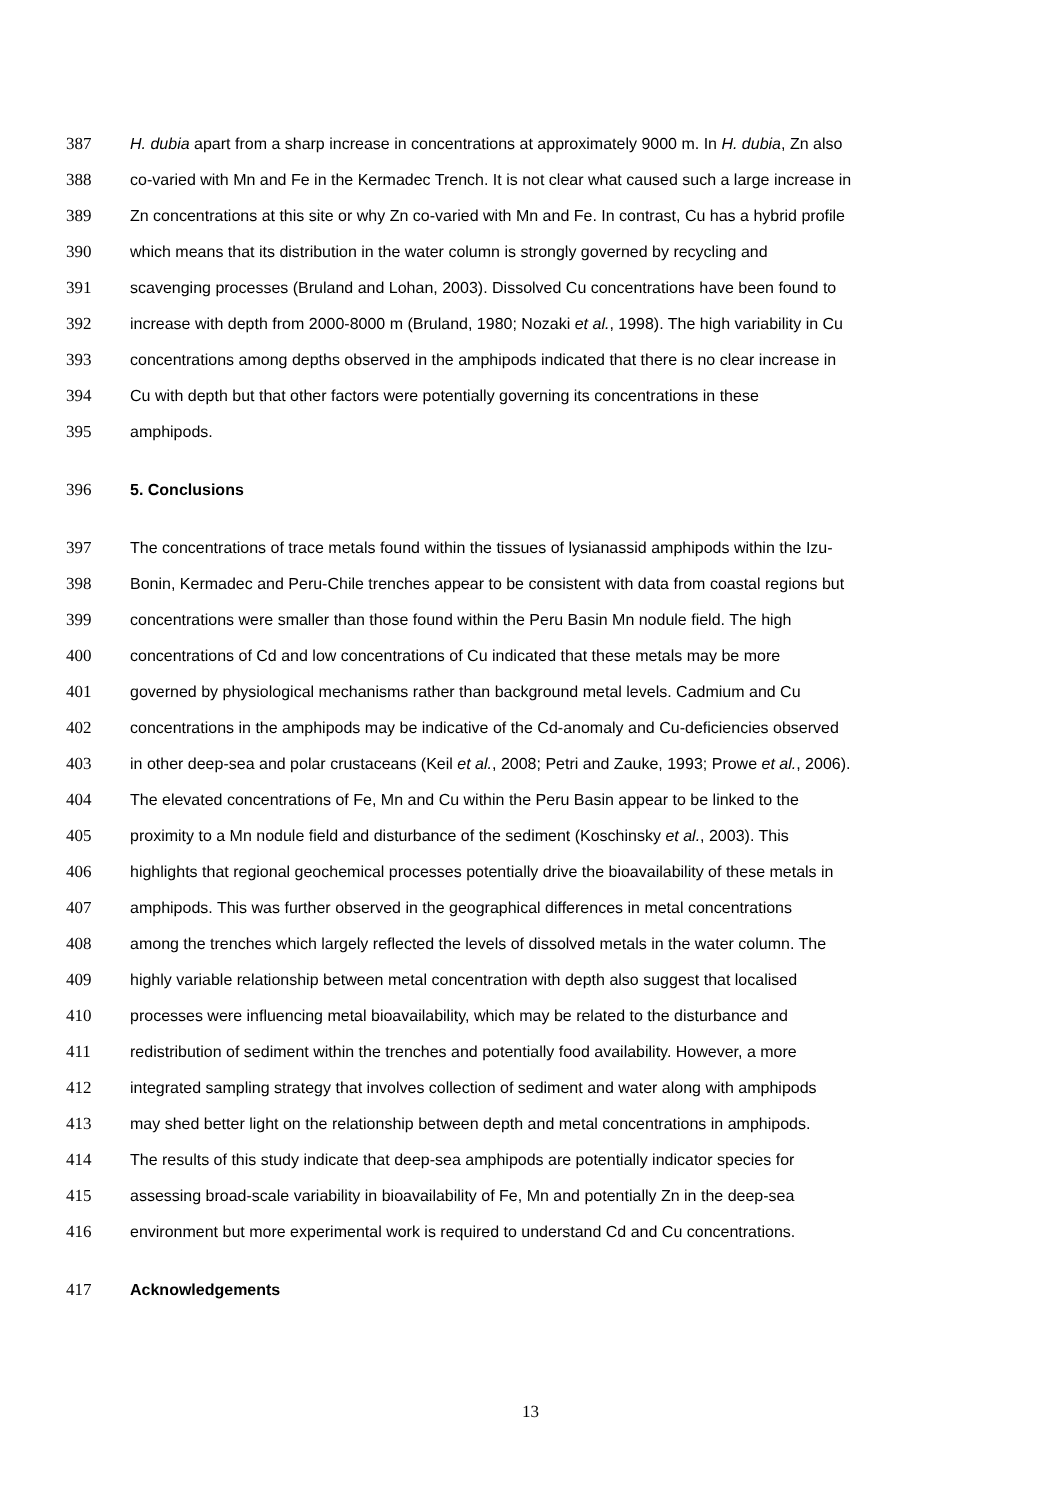387 H. dubia apart from a sharp increase in concentrations at approximately 9000 m. In H. dubia, Zn also
388 co-varied with Mn and Fe in the Kermadec Trench. It is not clear what caused such a large increase in
389 Zn concentrations at this site or why Zn co-varied with Mn and Fe. In contrast, Cu has a hybrid profile
390 which means that its distribution in the water column is strongly governed by recycling and
391 scavenging processes (Bruland and Lohan, 2003). Dissolved Cu concentrations have been found to
392 increase with depth from 2000-8000 m (Bruland, 1980; Nozaki et al., 1998). The high variability in Cu
393 concentrations among depths observed in the amphipods indicated that there is no clear increase in
394 Cu with depth but that other factors were potentially governing its concentrations in these
395 amphipods.
396 5. Conclusions
397 The concentrations of trace metals found within the tissues of lysianassid amphipods within the Izu-
398 Bonin, Kermadec and Peru-Chile trenches appear to be consistent with data from coastal regions but
399 concentrations were smaller than those found within the Peru Basin Mn nodule field. The high
400 concentrations of Cd and low concentrations of Cu indicated that these metals may be more
401 governed by physiological mechanisms rather than background metal levels. Cadmium and Cu
402 concentrations in the amphipods may be indicative of the Cd-anomaly and Cu-deficiencies observed
403 in other deep-sea and polar crustaceans (Keil et al., 2008; Petri and Zauke, 1993; Prowe et al., 2006).
404 The elevated concentrations of Fe, Mn and Cu within the Peru Basin appear to be linked to the
405 proximity to a Mn nodule field and disturbance of the sediment (Koschinsky et al., 2003). This
406 highlights that regional geochemical processes potentially drive the bioavailability of these metals in
407 amphipods. This was further observed in the geographical differences in metal concentrations
408 among the trenches which largely reflected the levels of dissolved metals in the water column. The
409 highly variable relationship between metal concentration with depth also suggest that localised
410 processes were influencing metal bioavailability, which may be related to the disturbance and
411 redistribution of sediment within the trenches and potentially food availability. However, a more
412 integrated sampling strategy that involves collection of sediment and water along with amphipods
413 may shed better light on the relationship between depth and metal concentrations in amphipods.
414 The results of this study indicate that deep-sea amphipods are potentially indicator species for
415 assessing broad-scale variability in bioavailability of Fe, Mn and potentially Zn in the deep-sea
416 environment but more experimental work is required to understand Cd and Cu concentrations.
417 Acknowledgements
13